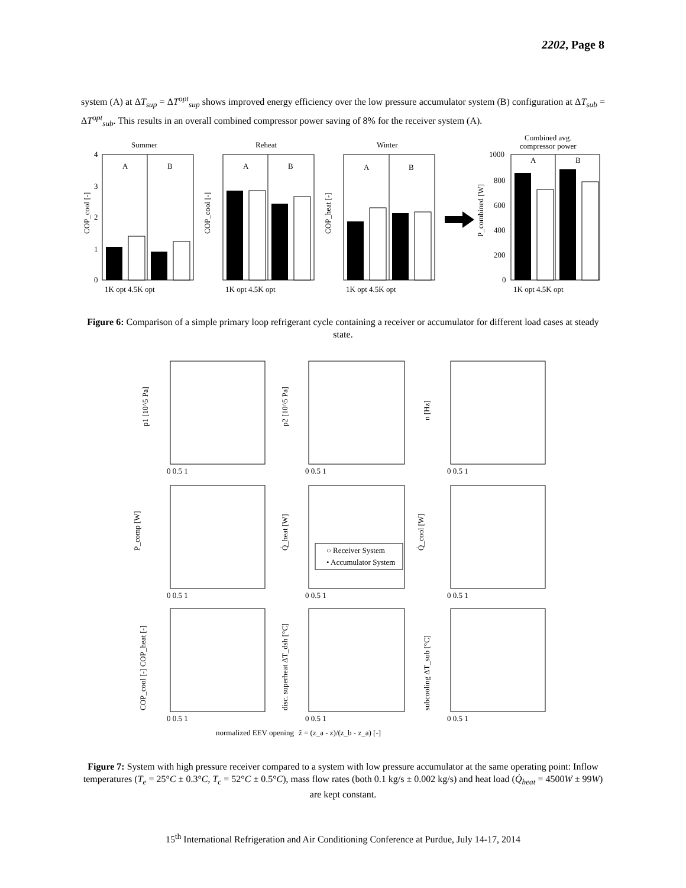2202, Page 8
system (A) at ΔT<sub>sup</sub> = ΔT<sup>opt</sup><sub>sup</sub> shows improved energy efficiency over the low pressure accumulator system (B) configuration at ΔT<sub>sub</sub> = ΔT<sup>opt</sup><sub>sub</sub>. This results in an overall combined compressor power saving of 8% for the receiver system (A).
Summer
Reheat
Winter
Combined avg.
compressor power
A
B
A
B
A
B
A
B
4
3
2
1
0
1K opt 4.5K opt
1K opt 4.5K opt
1K opt 4.5K opt
1K opt 4.5K opt
1000
800
600
400
200
0
COP_cool [-]
COP_cool [-]
COP_heat [-]
P_combined [W]
Figure 6: Comparison of a simple primary loop refrigerant cycle containing a receiver or accumulator for different load cases at steady state.
○ Receiver System
• Accumulator System
p1 [10^5 Pa]
p2 [10^5 Pa]
n [Hz]
P_comp [W]
Q̇_heat [W]
Q̇_cool [W]
COP_cool [-] COP_heat [-]
disc. superheat ΔT_dsh [°C]
subcooling ΔT_sub [°C]
normalized EEV opening
ẑ = (z_a - z)/(z_b - z_a) [-]
0 0.5 1
0 0.5 1
0 0.5 1
0 0.5 1
0 0.5 1
0 0.5 1
0 0.5 1
0 0.5 1
0 0.5 1
Figure 7: System with high pressure receiver compared to a system with low pressure accumulator at the same operating point: Inflow temperatures (T<sub>e</sub> = 25°C ± 0.3°C, T<sub>c</sub> = 52°C ± 0.5°C), mass flow rates (both 0.1 kg/s ± 0.002 kg/s) and heat load (Q̇<sub>heat</sub> = 4500W ± 99W) are kept constant.
15<sup>th</sup> International Refrigeration and Air Conditioning Conference at Purdue, July 14-17, 2014